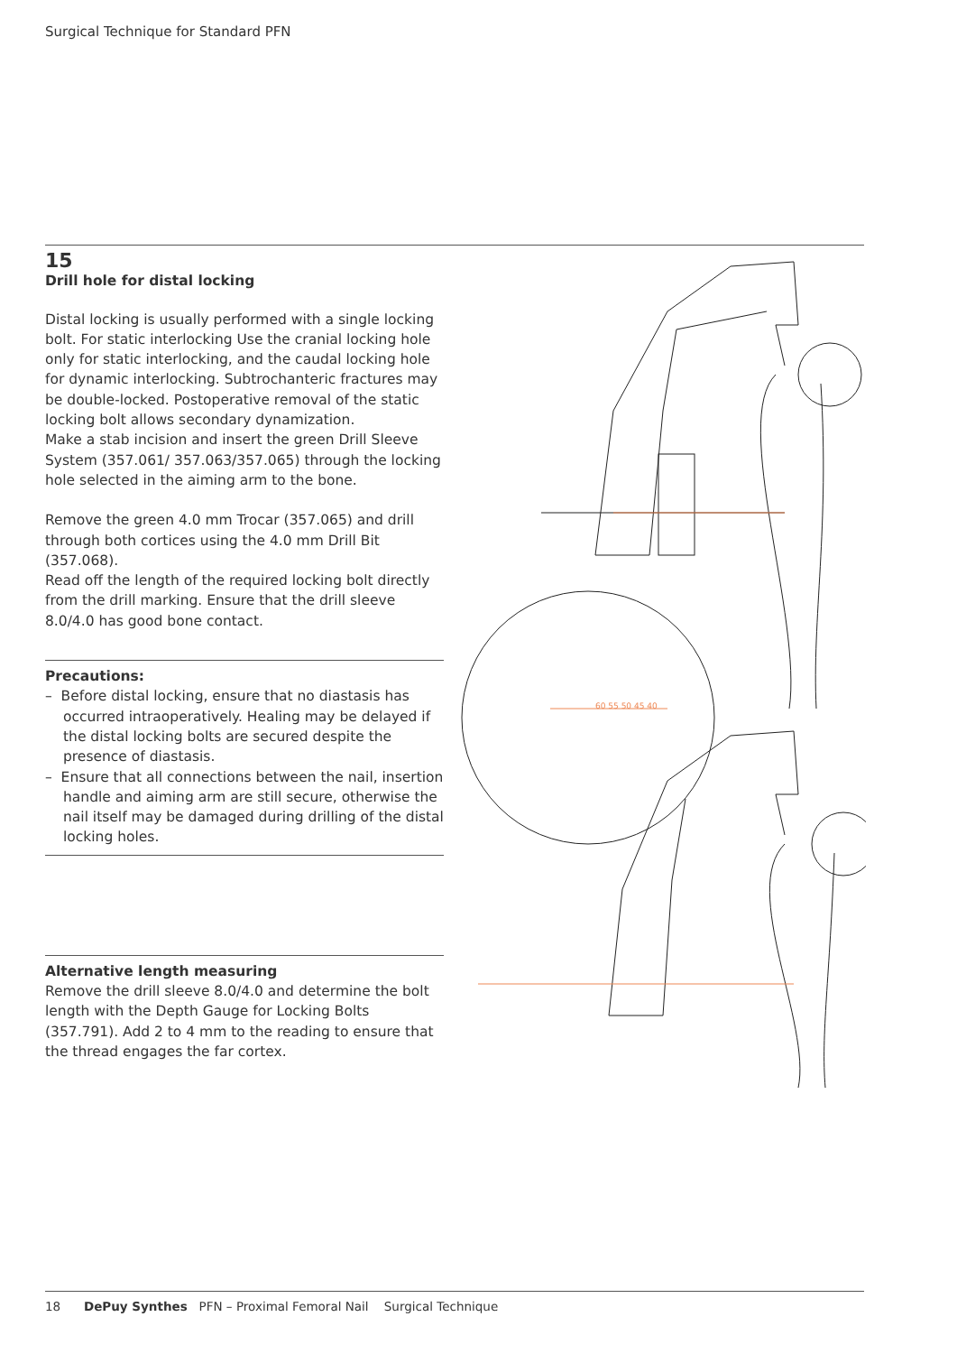Surgical Technique for Standard PFN
15
Drill hole for distal locking
Distal locking is usually performed with a single locking bolt. For static interlocking Use the cranial locking hole only for static interlocking, and the caudal locking hole for dynamic interlocking. Subtrochanteric fractures may be double-locked. Postoperative removal of the static locking bolt allows secondary dynamization.
Make a stab incision and insert the green Drill Sleeve System (357.061/ 357.063/357.065) through the locking hole selected in the aiming arm to the bone.
Remove the green 4.0 mm Trocar (357.065) and drill through both cortices using the 4.0 mm Drill Bit (357.068).
Read off the length of the required locking bolt directly from the drill marking. Ensure that the drill sleeve 8.0/4.0 has good bone contact.
Precautions:
– Before distal locking, ensure that no diastasis has occurred intraoperatively. Healing may be delayed if the distal locking bolts are secured despite the presence of diastasis.
– Ensure that all connections between the nail, insertion handle and aiming arm are still secure, otherwise the nail itself may be damaged during drilling of the distal locking holes.
Alternative length measuring
Remove the drill sleeve 8.0/4.0 and determine the bolt length with the Depth Gauge for Locking Bolts (357.791). Add 2 to 4 mm to the reading to ensure that the thread engages the far cortex.
60 55 50 45 40
18 DePuy Synthes PFN – Proximal Femoral Nail Surgical Technique